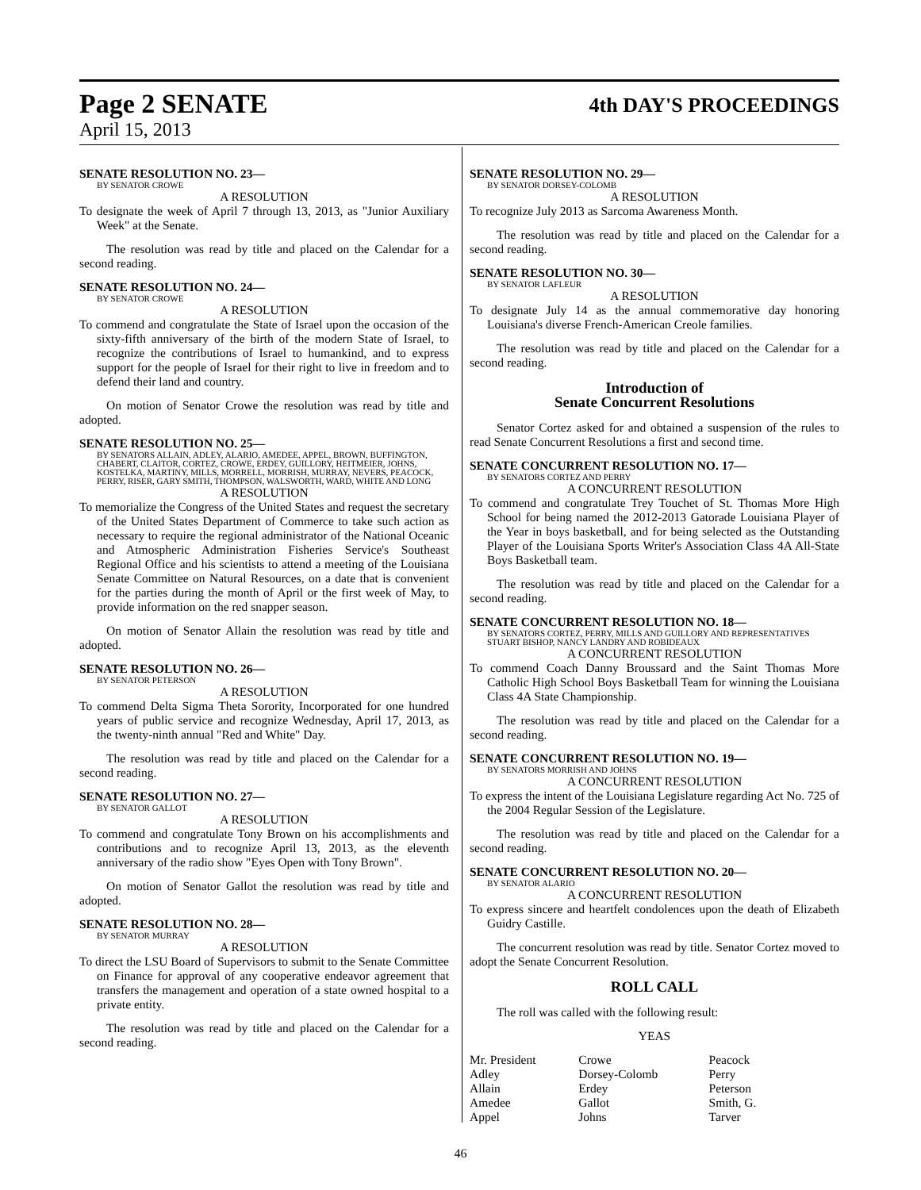Page 2 SENATE
4th DAY'S PROCEEDINGS
April 15, 2013
SENATE RESOLUTION NO. 23—
BY SENATOR CROWE
A RESOLUTION
To designate the week of April 7 through 13, 2013, as "Junior Auxiliary Week" at the Senate.
The resolution was read by title and placed on the Calendar for a second reading.
SENATE RESOLUTION NO. 24—
BY SENATOR CROWE
A RESOLUTION
To commend and congratulate the State of Israel upon the occasion of the sixty-fifth anniversary of the birth of the modern State of Israel, to recognize the contributions of Israel to humankind, and to express support for the people of Israel for their right to live in freedom and to defend their land and country.
On motion of Senator Crowe the resolution was read by title and adopted.
SENATE RESOLUTION NO. 25—
BY SENATORS ALLAIN, ADLEY, ALARIO, AMEDEE, APPEL, BROWN, BUFFINGTON, CHABERT, CLAITOR, CORTEZ, CROWE, ERDEY, GUILLORY, HEITMEIER, JOHNS, KOSTELKA, MARTINY, MILLS, MORRELL, MORRISH, MURRAY, NEVERS, PEACOCK, PERRY, RISER, GARY SMITH, THOMPSON, WALSWORTH, WARD, WHITE AND LONG
A RESOLUTION
To memorialize the Congress of the United States and request the secretary of the United States Department of Commerce to take such action as necessary to require the regional administrator of the National Oceanic and Atmospheric Administration Fisheries Service's Southeast Regional Office and his scientists to attend a meeting of the Louisiana Senate Committee on Natural Resources, on a date that is convenient for the parties during the month of April or the first week of May, to provide information on the red snapper season.
On motion of Senator Allain the resolution was read by title and adopted.
SENATE RESOLUTION NO. 26—
BY SENATOR PETERSON
A RESOLUTION
To commend Delta Sigma Theta Sorority, Incorporated for one hundred years of public service and recognize Wednesday, April 17, 2013, as the twenty-ninth annual "Red and White" Day.
The resolution was read by title and placed on the Calendar for a second reading.
SENATE RESOLUTION NO. 27—
BY SENATOR GALLOT
A RESOLUTION
To commend and congratulate Tony Brown on his accomplishments and contributions and to recognize April 13, 2013, as the eleventh anniversary of the radio show "Eyes Open with Tony Brown".
On motion of Senator Gallot the resolution was read by title and adopted.
SENATE RESOLUTION NO. 28—
BY SENATOR MURRAY
A RESOLUTION
To direct the LSU Board of Supervisors to submit to the Senate Committee on Finance for approval of any cooperative endeavor agreement that transfers the management and operation of a state owned hospital to a private entity.
The resolution was read by title and placed on the Calendar for a second reading.
SENATE RESOLUTION NO. 29—
BY SENATOR DORSEY-COLOMB
A RESOLUTION
To recognize July 2013 as Sarcoma Awareness Month.
The resolution was read by title and placed on the Calendar for a second reading.
SENATE RESOLUTION NO. 30—
BY SENATOR LAFLEUR
A RESOLUTION
To designate July 14 as the annual commemorative day honoring Louisiana's diverse French-American Creole families.
The resolution was read by title and placed on the Calendar for a second reading.
Introduction of
Senate Concurrent Resolutions
Senator Cortez asked for and obtained a suspension of the rules to read Senate Concurrent Resolutions a first and second time.
SENATE CONCURRENT RESOLUTION NO. 17—
BY SENATORS CORTEZ AND PERRY
A CONCURRENT RESOLUTION
To commend and congratulate Trey Touchet of St. Thomas More High School for being named the 2012-2013 Gatorade Louisiana Player of the Year in boys basketball, and for being selected as the Outstanding Player of the Louisiana Sports Writer's Association Class 4A All-State Boys Basketball team.
The resolution was read by title and placed on the Calendar for a second reading.
SENATE CONCURRENT RESOLUTION NO. 18—
BY SENATORS CORTEZ, PERRY, MILLS AND GUILLORY AND REPRESENTATIVES STUART BISHOP, NANCY LANDRY AND ROBIDEAUX
A CONCURRENT RESOLUTION
To commend Coach Danny Broussard and the Saint Thomas More Catholic High School Boys Basketball Team for winning the Louisiana Class 4A State Championship.
The resolution was read by title and placed on the Calendar for a second reading.
SENATE CONCURRENT RESOLUTION NO. 19—
BY SENATORS MORRISH AND JOHNS
A CONCURRENT RESOLUTION
To express the intent of the Louisiana Legislature regarding Act No. 725 of the 2004 Regular Session of the Legislature.
The resolution was read by title and placed on the Calendar for a second reading.
SENATE CONCURRENT RESOLUTION NO. 20—
BY SENATOR ALARIO
A CONCURRENT RESOLUTION
To express sincere and heartfelt condolences upon the death of Elizabeth Guidry Castille.
The concurrent resolution was read by title. Senator Cortez moved to adopt the Senate Concurrent Resolution.
ROLL CALL
The roll was called with the following result:
YEAS
| Mr. President | Crowe | Peacock |
| Adley | Dorsey-Colomb | Perry |
| Allain | Erdey | Peterson |
| Amedee | Gallot | Smith, G. |
| Appel | Johns | Tarver |
46